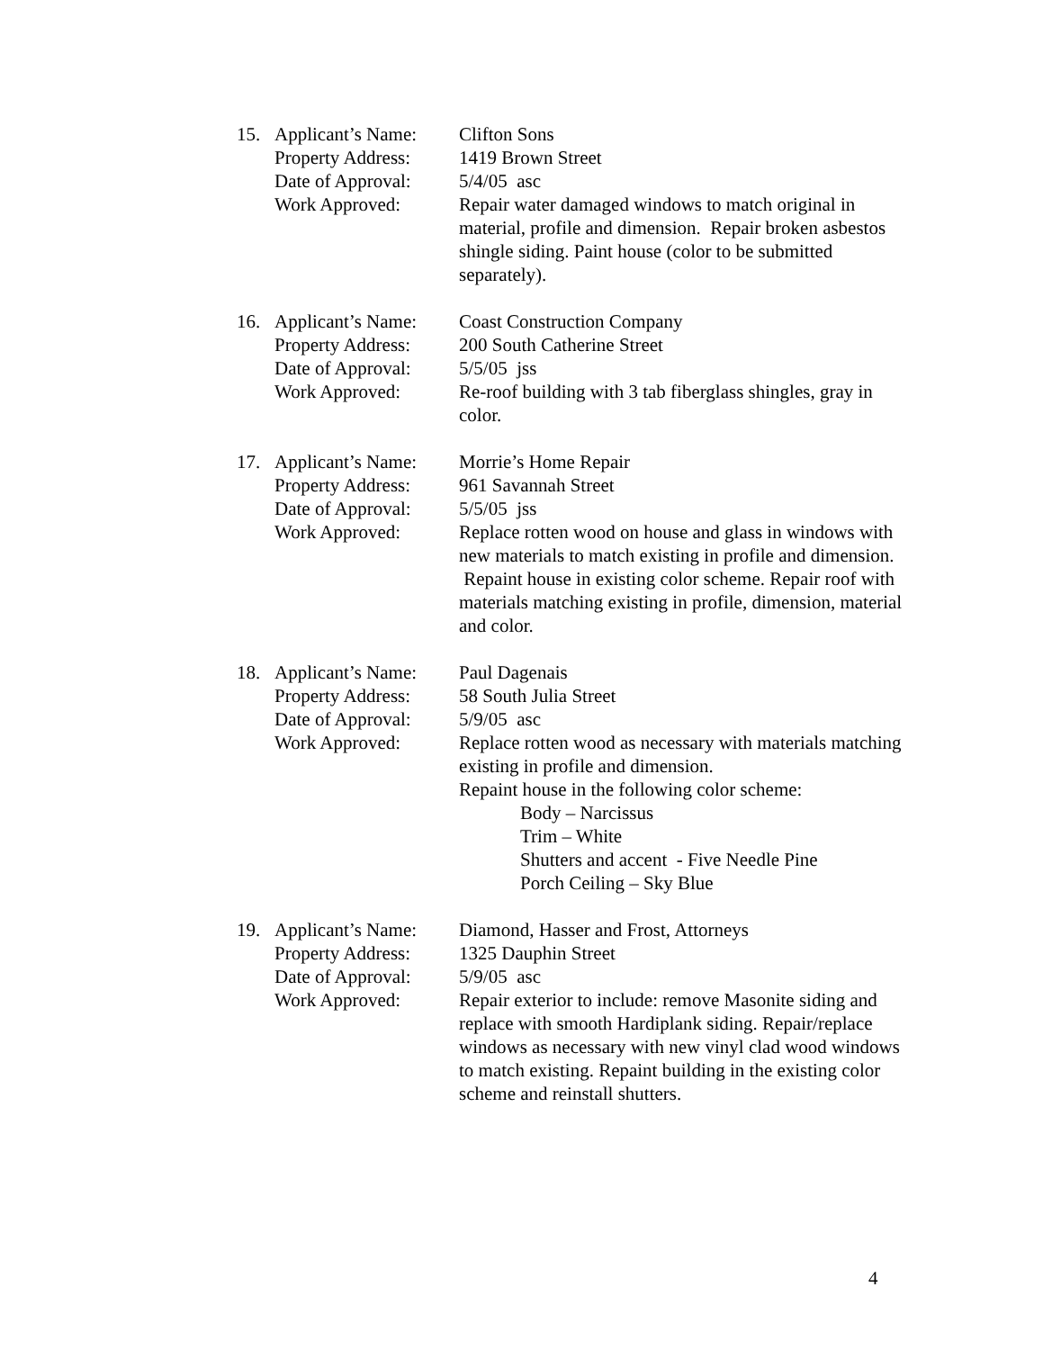15.
Applicant’s Name:
Property Address:
Date of Approval:
Work Approved:
Clifton Sons
1419 Brown Street
5/4/05 asc
Repair water damaged windows to match original in material, profile and dimension. Repair broken asbestos shingle siding. Paint house (color to be submitted separately).
16.
Applicant’s Name:
Property Address:
Date of Approval:
Work Approved:
Coast Construction Company
200 South Catherine Street
5/5/05 jss
Re-roof building with 3 tab fiberglass shingles, gray in color.
17.
Applicant’s Name:
Property Address:
Date of Approval:
Work Approved:
Morrie’s Home Repair
961 Savannah Street
5/5/05 jss
Replace rotten wood on house and glass in windows with new materials to match existing in profile and dimension. Repaint house in existing color scheme. Repair roof with materials matching existing in profile, dimension, material and color.
18.
Applicant’s Name:
Property Address:
Date of Approval:
Work Approved:
Paul Dagenais
58 South Julia Street
5/9/05 asc
Replace rotten wood as necessary with materials matching existing in profile and dimension.
Repaint house in the following color scheme:
Body – Narcissus
Trim – White
Shutters and accent - Five Needle Pine
Porch Ceiling – Sky Blue
19.
Applicant’s Name:
Property Address:
Date of Approval:
Work Approved:
Diamond, Hasser and Frost, Attorneys
1325 Dauphin Street
5/9/05 asc
Repair exterior to include: remove Masonite siding and replace with smooth Hardiplank siding. Repair/replace windows as necessary with new vinyl clad wood windows to match existing. Repaint building in the existing color scheme and reinstall shutters.
4